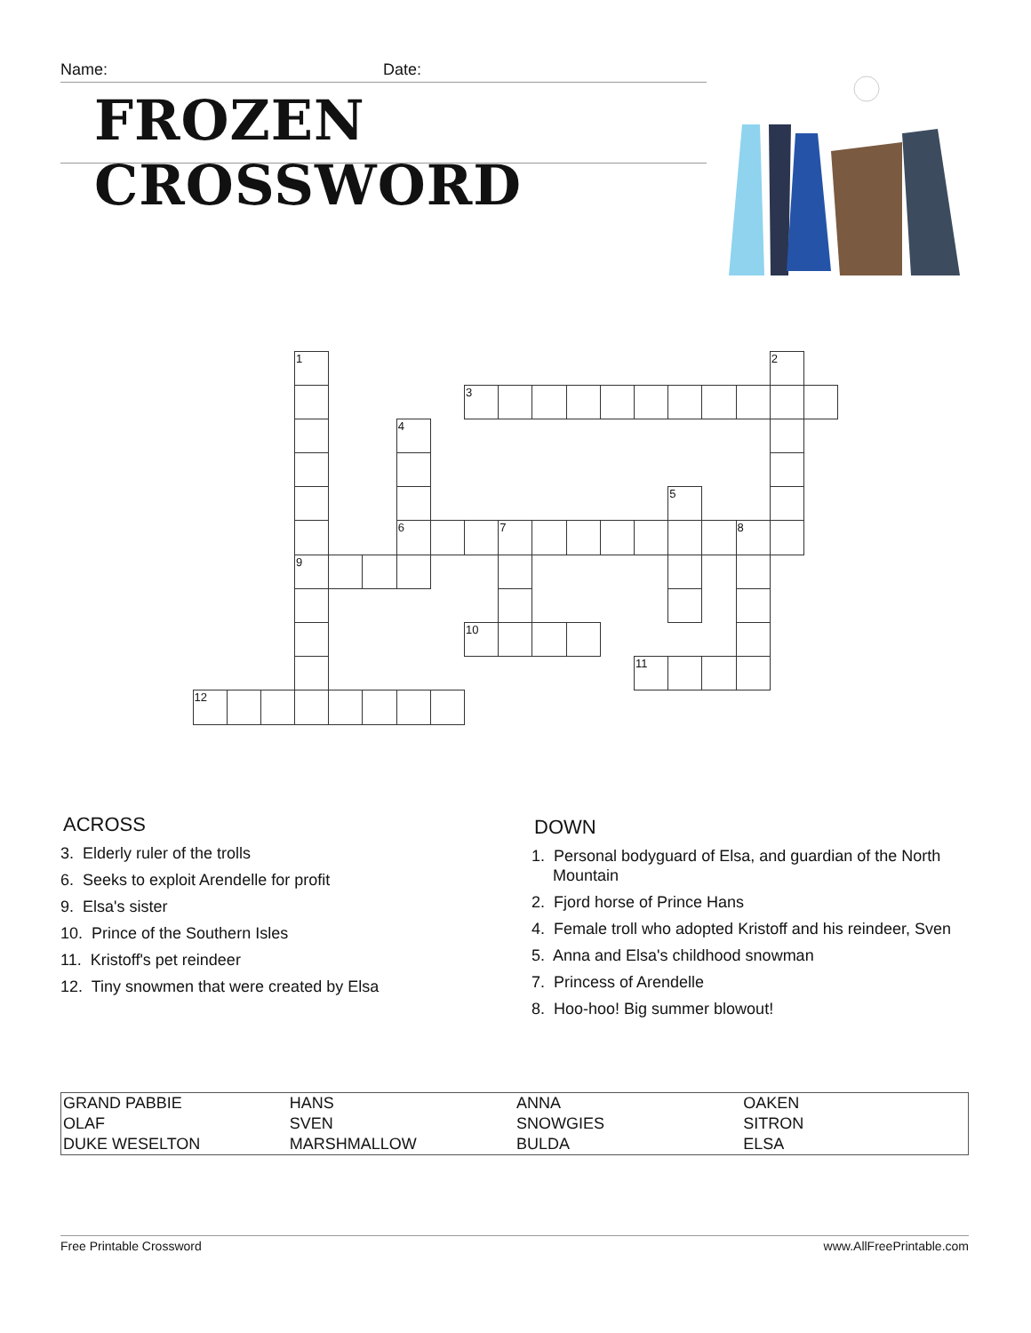Name: Date:
FROZEN CROSSWORD
1
2
3
4
5
6
7
8
9
10
11
12
ACROSS
3. Elderly ruler of the trolls
6. Seeks to exploit Arendelle for profit
9. Elsa's sister
10. Prince of the Southern Isles
11. Kristoff's pet reindeer
12. Tiny snowmen that were created by Elsa
DOWN
1. Personal bodyguard of Elsa, and guardian of the North Mountain
2. Fjord horse of Prince Hans
4. Female troll who adopted Kristoff and his reindeer, Sven
5. Anna and Elsa's childhood snowman
7. Princess of Arendelle
8. Hoo-hoo! Big summer blowout!
| GRAND PABBIE | HANS | ANNA | OAKEN |
| OLAF | SVEN | SNOWGIES | SITRON |
| DUKE WESELTON | MARSHMALLOW | BULDA | ELSA |
Free Printable Crossword www.AllFreePrintable.com